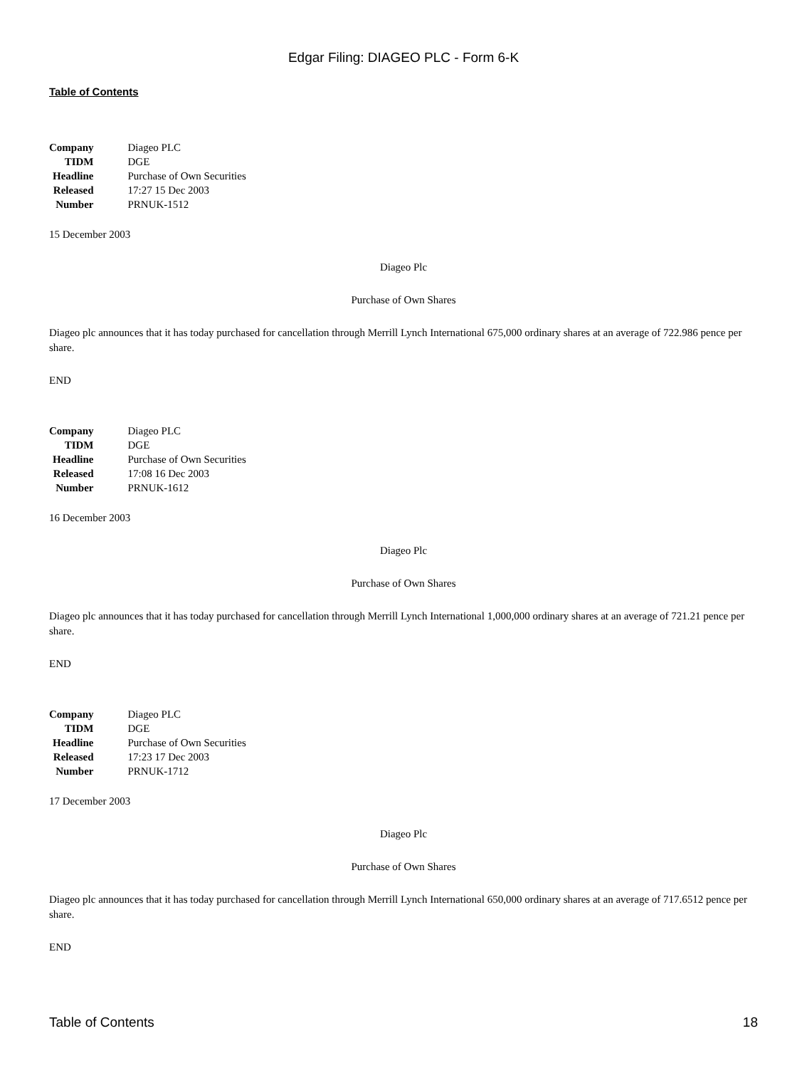Edgar Filing: DIAGEO PLC - Form 6-K
Table of Contents
| Company | Diageo PLC |
| TIDM | DGE |
| Headline | Purchase of Own Securities |
| Released | 17:27 15 Dec 2003 |
| Number | PRNUK-1512 |
15 December 2003
Diageo Plc
Purchase of Own Shares
Diageo plc announces that it has today purchased for cancellation through Merrill Lynch International 675,000 ordinary shares at an average of 722.986 pence per share.
END
| Company | Diageo PLC |
| TIDM | DGE |
| Headline | Purchase of Own Securities |
| Released | 17:08 16 Dec 2003 |
| Number | PRNUK-1612 |
16 December 2003
Diageo Plc
Purchase of Own Shares
Diageo plc announces that it has today purchased for cancellation through Merrill Lynch International 1,000,000 ordinary shares at an average of 721.21 pence per share.
END
| Company | Diageo PLC |
| TIDM | DGE |
| Headline | Purchase of Own Securities |
| Released | 17:23 17 Dec 2003 |
| Number | PRNUK-1712 |
17 December 2003
Diageo Plc
Purchase of Own Shares
Diageo plc announces that it has today purchased for cancellation through Merrill Lynch International 650,000 ordinary shares at an average of 717.6512 pence per share.
END
Table of Contents 18